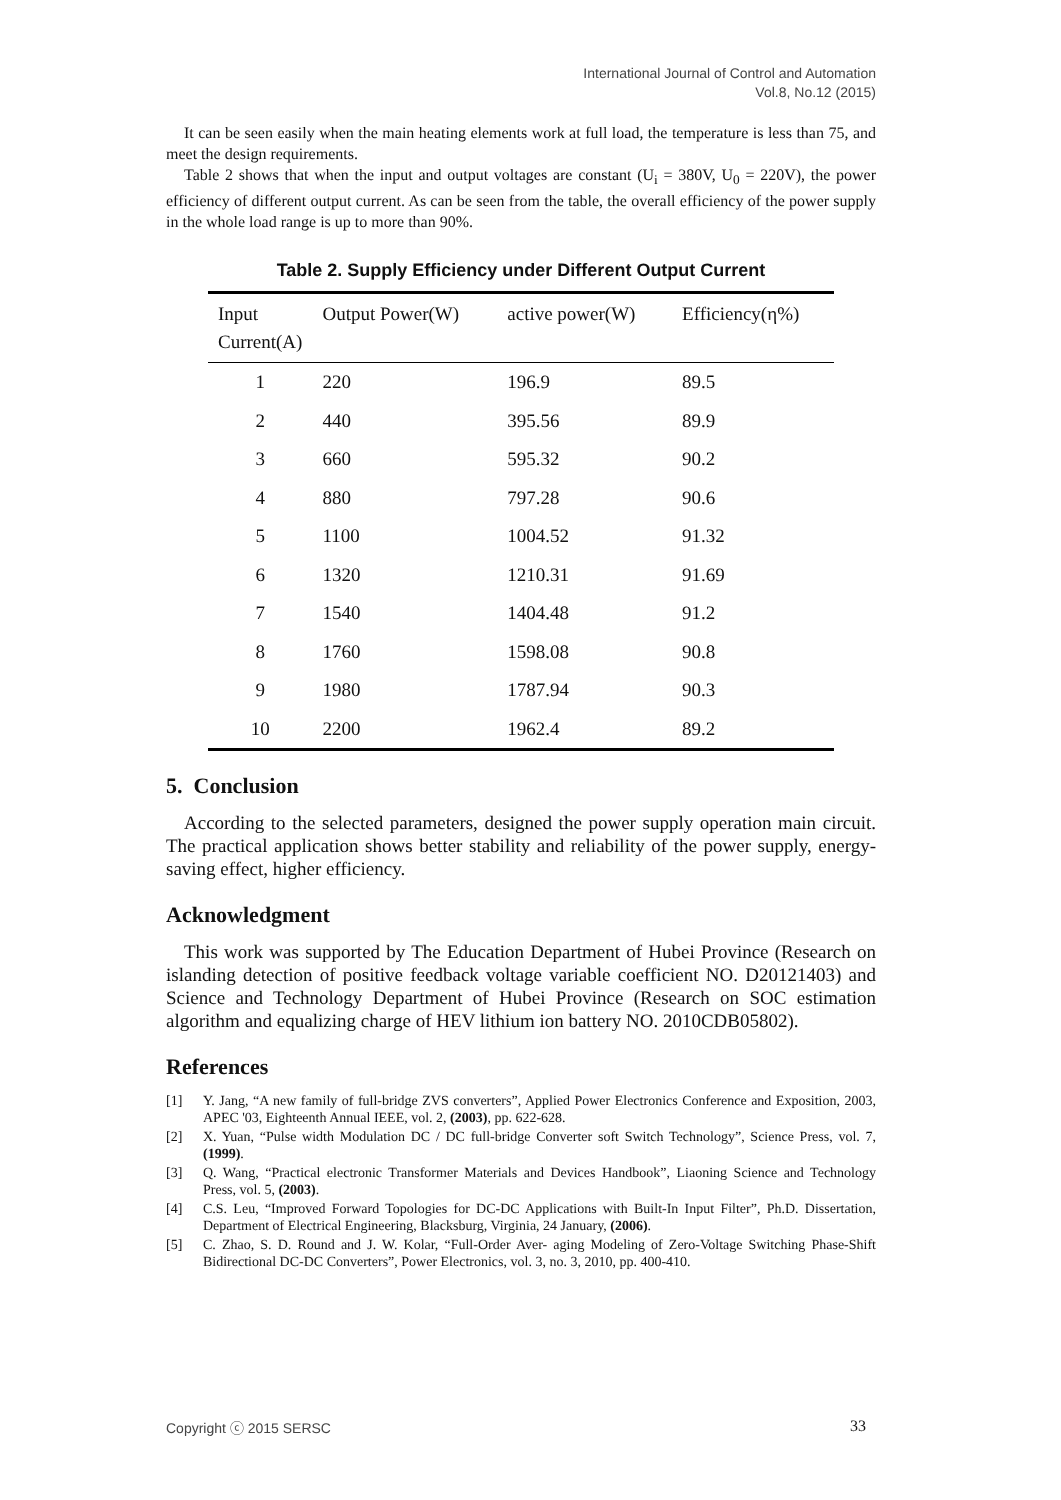International Journal of Control and Automation
Vol.8, No.12 (2015)
It can be seen easily when the main heating elements work at full load, the temperature is less than 75, and meet the design requirements.
Table 2 shows that when the input and output voltages are constant (U<sub>i</sub> = 380V, U<sub>0</sub> = 220V), the power efficiency of different output current. As can be seen from the table, the overall efficiency of the power supply in the whole load range is up to more than 90%.
Table 2. Supply Efficiency under Different Output Current
| Input Current(A) | Output Power(W) | active power(W) | Efficiency(η%) |
| --- | --- | --- | --- |
| 1 | 220 | 196.9 | 89.5 |
| 2 | 440 | 395.56 | 89.9 |
| 3 | 660 | 595.32 | 90.2 |
| 4 | 880 | 797.28 | 90.6 |
| 5 | 1100 | 1004.52 | 91.32 |
| 6 | 1320 | 1210.31 | 91.69 |
| 7 | 1540 | 1404.48 | 91.2 |
| 8 | 1760 | 1598.08 | 90.8 |
| 9 | 1980 | 1787.94 | 90.3 |
| 10 | 2200 | 1962.4 | 89.2 |
5. Conclusion
According to the selected parameters, designed the power supply operation main circuit. The practical application shows better stability and reliability of the power supply, energy-saving effect, higher efficiency.
Acknowledgment
This work was supported by The Education Department of Hubei Province (Research on islanding detection of positive feedback voltage variable coefficient NO. D20121403) and Science and Technology Department of Hubei Province (Research on SOC estimation algorithm and equalizing charge of HEV lithium ion battery NO. 2010CDB05802).
References
[1]
Y. Jang, “A new family of full-bridge ZVS converters”, Applied Power Electronics Conference and Exposition, 2003, APEC '03, Eighteenth Annual IEEE, vol. 2, (2003), pp. 622-628.
[2]
X. Yuan, “Pulse width Modulation DC / DC full-bridge Converter soft Switch Technology”, Science Press, vol. 7, (1999).
[3]
Q. Wang, “Practical electronic Transformer Materials and Devices Handbook”, Liaoning Science and Technology Press, vol. 5, (2003).
[4]
C.S. Leu, “Improved Forward Topologies for DC-DC Applications with Built-In Input Filter”, Ph.D. Dissertation, Department of Electrical Engineering, Blacksburg, Virginia, 24 January, (2006).
[5]
C. Zhao, S. D. Round and J. W. Kolar, “Full-Order Aver- aging Modeling of Zero-Voltage Switching Phase-Shift Bidirectional DC-DC Converters”, Power Electronics, vol. 3, no. 3, 2010, pp. 400-410.
Copyright ⓒ 2015 SERSC 33